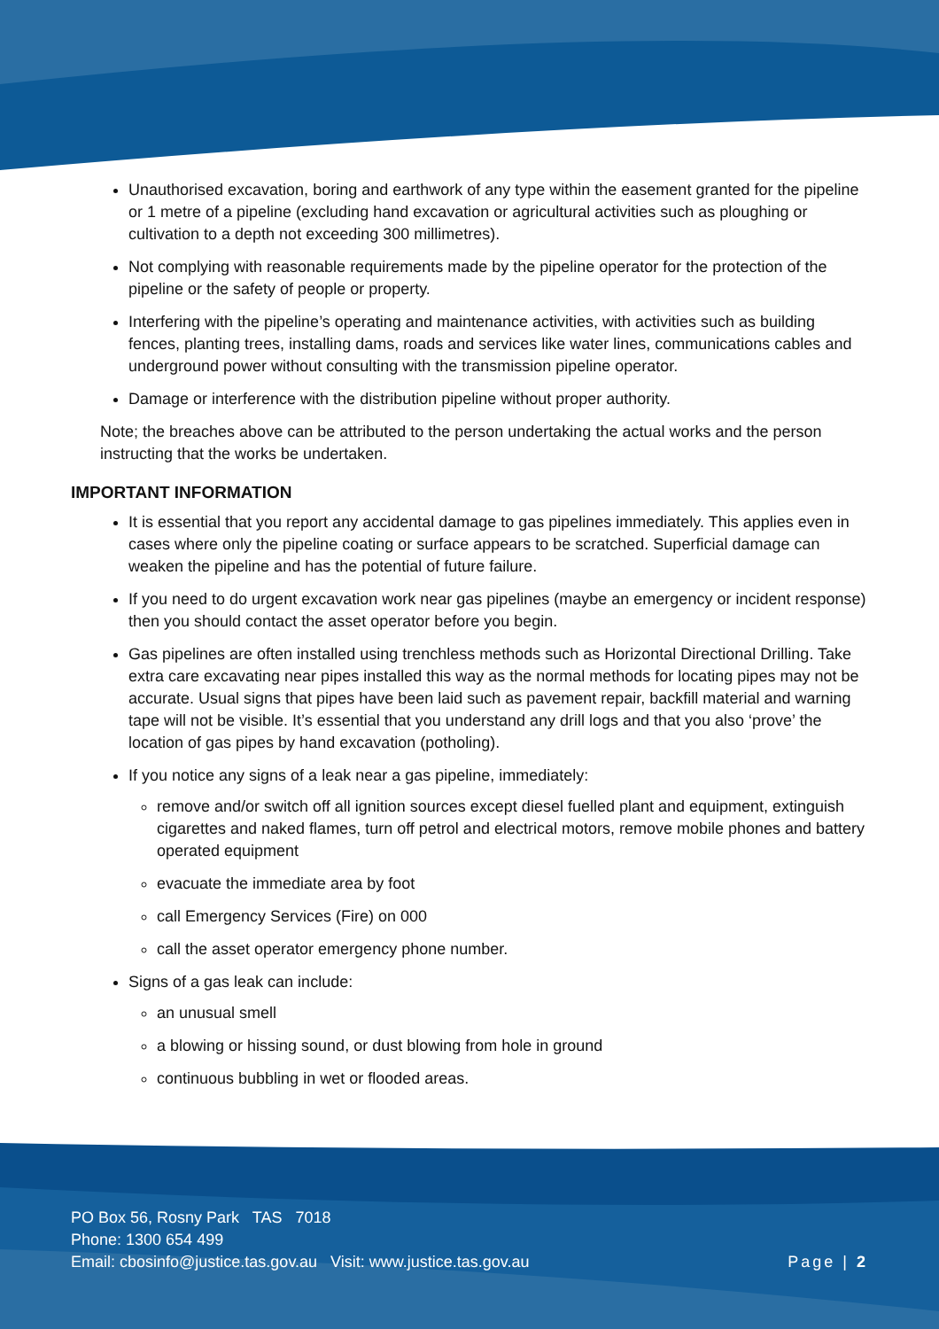Unauthorised excavation, boring and earthwork of any type within the easement granted for the pipeline or 1 metre of a pipeline (excluding hand excavation or agricultural activities such as ploughing or cultivation to a depth not exceeding 300 millimetres).
Not complying with reasonable requirements made by the pipeline operator for the protection of the pipeline or the safety of people or property.
Interfering with the pipeline’s operating and maintenance activities, with activities such as building fences, planting trees, installing dams, roads and services like water lines, communications cables and underground power without consulting with the transmission pipeline operator.
Damage or interference with the distribution pipeline without proper authority.
Note; the breaches above can be attributed to the person undertaking the actual works and the person instructing that the works be undertaken.
IMPORTANT INFORMATION
It is essential that you report any accidental damage to gas pipelines immediately. This applies even in cases where only the pipeline coating or surface appears to be scratched. Superficial damage can weaken the pipeline and has the potential of future failure.
If you need to do urgent excavation work near gas pipelines (maybe an emergency or incident response) then you should contact the asset operator before you begin.
Gas pipelines are often installed using trenchless methods such as Horizontal Directional Drilling. Take extra care excavating near pipes installed this way as the normal methods for locating pipes may not be accurate. Usual signs that pipes have been laid such as pavement repair, backfill material and warning tape will not be visible. It’s essential that you understand any drill logs and that you also ‘prove’ the location of gas pipes by hand excavation (potholing).
If you notice any signs of a leak near a gas pipeline, immediately:
remove and/or switch off all ignition sources except diesel fuelled plant and equipment, extinguish cigarettes and naked flames, turn off petrol and electrical motors, remove mobile phones and battery operated equipment
evacuate the immediate area by foot
call Emergency Services (Fire) on 000
call the asset operator emergency phone number.
Signs of a gas leak can include:
an unusual smell
a blowing or hissing sound, or dust blowing from hole in ground
continuous bubbling in wet or flooded areas.
PO Box 56, Rosny Park TAS 7018
Phone: 1300 654 499
Email: cbosinfo@justice.tas.gov.au Visit: www.justice.tas.gov.au
Page | 2